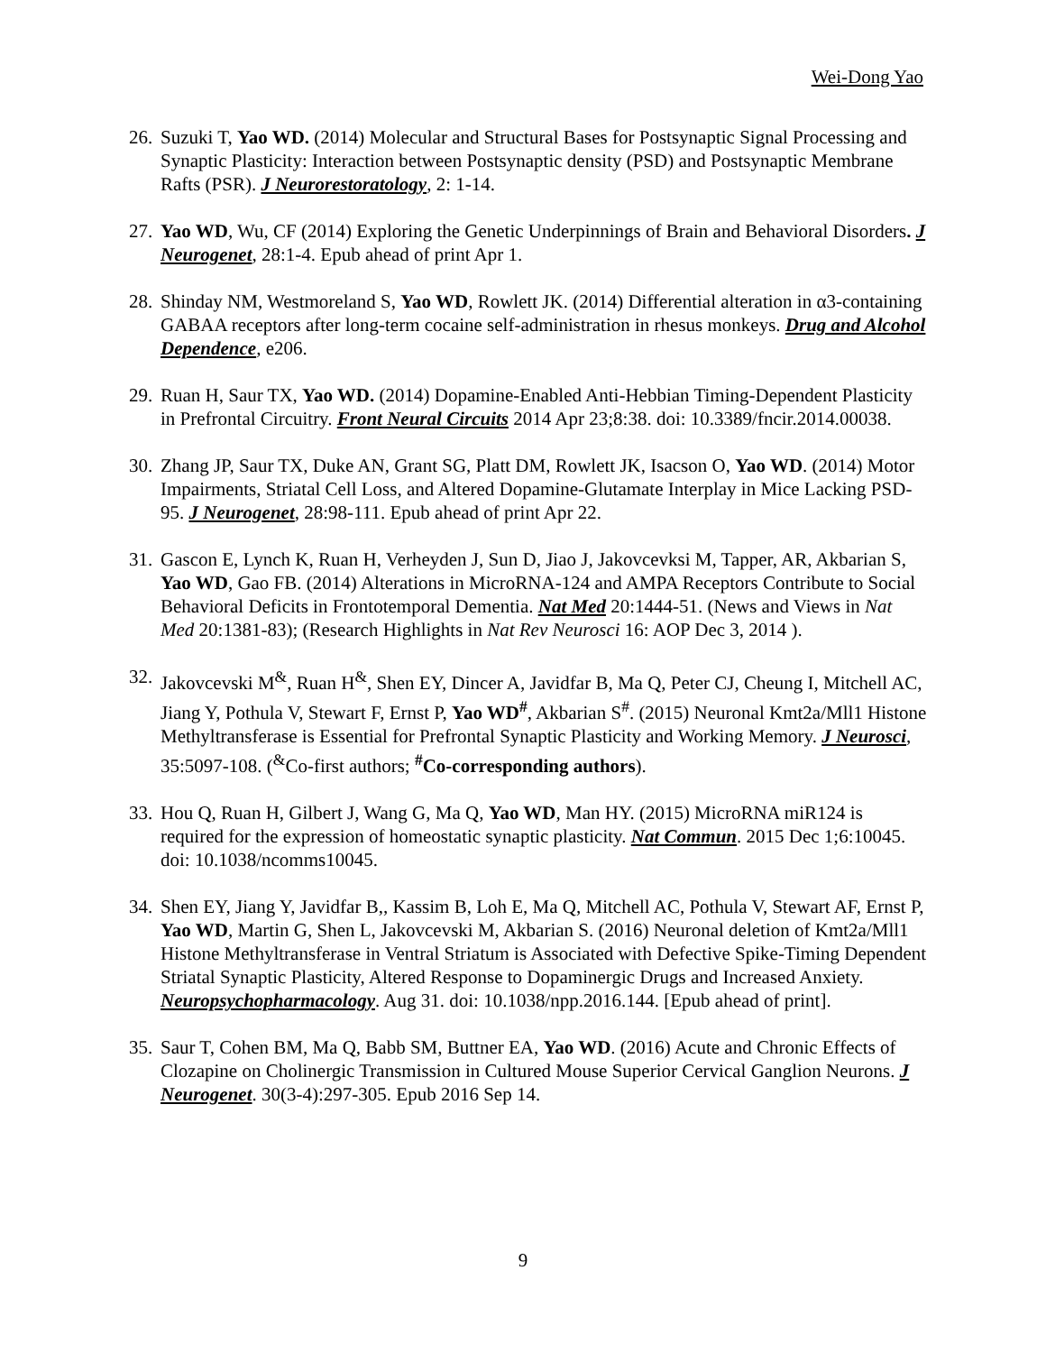Wei-Dong Yao
26. Suzuki T, Yao WD. (2014) Molecular and Structural Bases for Postsynaptic Signal Processing and Synaptic Plasticity: Interaction between Postsynaptic density (PSD) and Postsynaptic Membrane Rafts (PSR). J Neurorestoratology, 2: 1-14.
27. Yao WD, Wu, CF (2014) Exploring the Genetic Underpinnings of Brain and Behavioral Disorders. J Neurogenet, 28:1-4. Epub ahead of print Apr 1.
28. Shinday NM, Westmoreland S, Yao WD, Rowlett JK. (2014) Differential alteration in α3-containing GABAA receptors after long-term cocaine self-administration in rhesus monkeys. Drug and Alcohol Dependence, e206.
29. Ruan H, Saur TX, Yao WD. (2014) Dopamine-Enabled Anti-Hebbian Timing-Dependent Plasticity in Prefrontal Circuitry. Front Neural Circuits 2014 Apr 23;8:38. doi: 10.3389/fncir.2014.00038.
30. Zhang JP, Saur TX, Duke AN, Grant SG, Platt DM, Rowlett JK, Isacson O, Yao WD. (2014) Motor Impairments, Striatal Cell Loss, and Altered Dopamine-Glutamate Interplay in Mice Lacking PSD-95. J Neurogenet, 28:98-111. Epub ahead of print Apr 22.
31. Gascon E, Lynch K, Ruan H, Verheyden J, Sun D, Jiao J, Jakovcevksi M, Tapper, AR, Akbarian S, Yao WD, Gao FB. (2014) Alterations in MicroRNA-124 and AMPA Receptors Contribute to Social Behavioral Deficits in Frontotemporal Dementia. Nat Med 20:1444-51. (News and Views in Nat Med 20:1381-83); (Research Highlights in Nat Rev Neurosci 16: AOP Dec 3, 2014 ).
32. Jakovcevski M<sup>&</sup>, Ruan H<sup>&</sup>, Shen EY, Dincer A, Javidfar B, Ma Q, Peter CJ, Cheung I, Mitchell AC, Jiang Y, Pothula V, Stewart F, Ernst P, Yao WD<sup>#</sup>, Akbarian S<sup>#</sup>. (2015) Neuronal Kmt2a/Mll1 Histone Methyltransferase is Essential for Prefrontal Synaptic Plasticity and Working Memory. J Neurosci, 35:5097-108. (<sup>&</sup>Co-first authors; <sup>#</sup>Co-corresponding authors).
33. Hou Q, Ruan H, Gilbert J, Wang G, Ma Q, Yao WD, Man HY. (2015) MicroRNA miR124 is required for the expression of homeostatic synaptic plasticity. Nat Commun. 2015 Dec 1;6:10045. doi: 10.1038/ncomms10045.
34. Shen EY, Jiang Y, Javidfar B,, Kassim B, Loh E, Ma Q, Mitchell AC, Pothula V, Stewart AF, Ernst P, Yao WD, Martin G, Shen L, Jakovcevski M, Akbarian S. (2016) Neuronal deletion of Kmt2a/Mll1 Histone Methyltransferase in Ventral Striatum is Associated with Defective Spike-Timing Dependent Striatal Synaptic Plasticity, Altered Response to Dopaminergic Drugs and Increased Anxiety. Neuropsychopharmacology. Aug 31. doi: 10.1038/npp.2016.144. [Epub ahead of print].
35. Saur T, Cohen BM, Ma Q, Babb SM, Buttner EA, Yao WD. (2016) Acute and Chronic Effects of Clozapine on Cholinergic Transmission in Cultured Mouse Superior Cervical Ganglion Neurons. J Neurogenet. 30(3-4):297-305. Epub 2016 Sep 14.
9